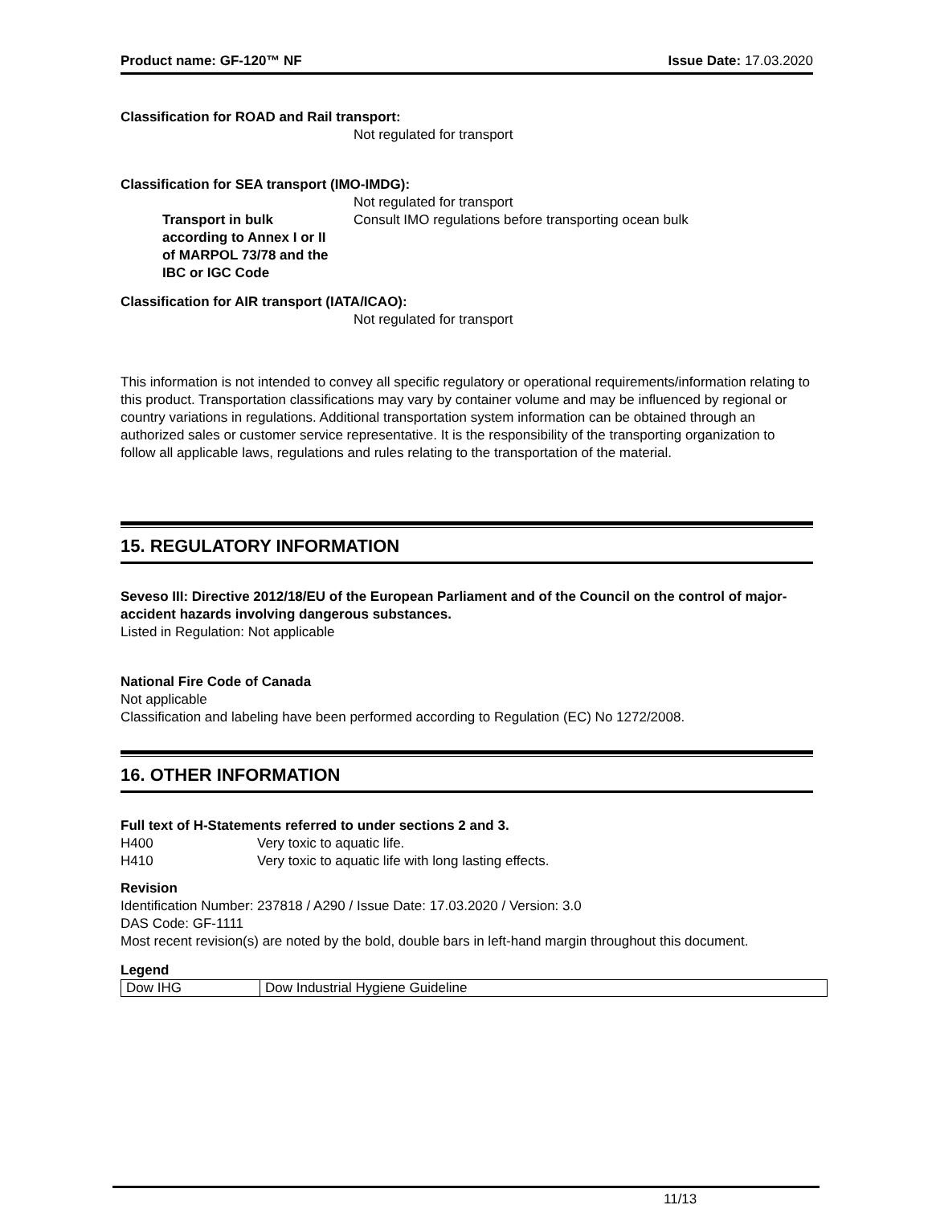Product name: GF-120™ NF Issue Date: 17.03.2020
Classification for ROAD and Rail transport:
Not regulated for transport
Classification for SEA transport (IMO-IMDG):
Not regulated for transport
Transport in bulk
according to Annex I or II
of MARPOL 73/78 and the
IBC or IGC Code
Consult IMO regulations before transporting ocean bulk
Classification for AIR transport (IATA/ICAO):
Not regulated for transport
This information is not intended to convey all specific regulatory or operational requirements/information relating to this product. Transportation classifications may vary by container volume and may be influenced by regional or country variations in regulations. Additional transportation system information can be obtained through an authorized sales or customer service representative. It is the responsibility of the transporting organization to follow all applicable laws, regulations and rules relating to the transportation of the material.
15. REGULATORY INFORMATION
Seveso III: Directive 2012/18/EU of the European Parliament and of the Council on the control of major-accident hazards involving dangerous substances.
Listed in Regulation: Not applicable
National Fire Code of Canada
Not applicable
Classification and labeling have been performed according to Regulation (EC) No 1272/2008.
16. OTHER INFORMATION
Full text of H-Statements referred to under sections 2 and 3.
H400 Very toxic to aquatic life.
H410 Very toxic to aquatic life with long lasting effects.
Revision
Identification Number: 237818 / A290 / Issue Date: 17.03.2020 / Version: 3.0
DAS Code: GF-1111
Most recent revision(s) are noted by the bold, double bars in left-hand margin throughout this document.
Legend
| Dow IHG | Dow Industrial Hygiene Guideline |
11/13